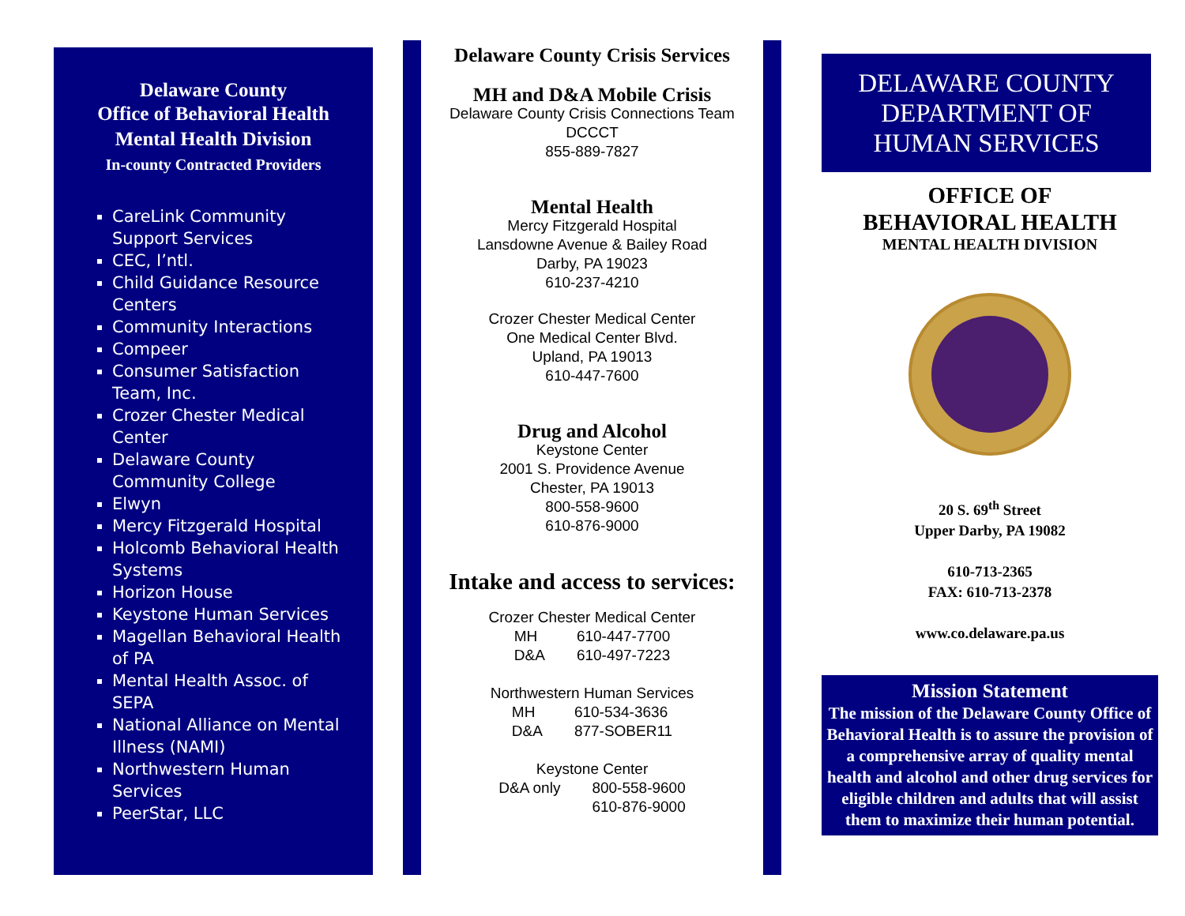Delaware County
Office of Behavioral Health
Mental Health Division
In-county Contracted Providers
CareLink Community Support Services
CEC, I’ntl.
Child Guidance Resource Centers
Community Interactions
Compeer
Consumer Satisfaction Team, Inc.
Crozer Chester Medical Center
Delaware County Community College
Elwyn
Mercy Fitzgerald Hospital
Holcomb Behavioral Health Systems
Horizon House
Keystone Human Services
Magellan Behavioral Health of PA
Mental Health Assoc. of SEPA
National Alliance on Mental Illness (NAMI)
Northwestern Human Services
PeerStar, LLC
Delaware County Crisis Services
MH and D&A Mobile Crisis
Delaware County Crisis Connections Team
DCCCT
855-889-7827
Mental Health
Mercy Fitzgerald Hospital
Lansdowne Avenue & Bailey Road
Darby, PA 19023
610-237-4210
Crozer Chester Medical Center
One Medical Center Blvd.
Upland, PA 19013
610-447-7600
Drug and Alcohol
Keystone Center
2001 S. Providence Avenue
Chester, PA 19013
800-558-9600
610-876-9000
Intake and access to services:
Crozer Chester Medical Center
| MH | 610-447-7700 |
| D&A | 610-497-7223 |
Northwestern Human Services
| MH | 610-534-3636 |
| D&A | 877-SOBER11 |
Keystone Center
| D&A only | 800-558-9600 |
| | 610-876-9000 |
DELAWARE COUNTY
DEPARTMENT OF
HUMAN SERVICES
OFFICE OF
BEHAVIORAL HEALTH
MENTAL HEALTH DIVISION
20 S. 69<sup>th</sup> Street
Upper Darby, PA 19082
610-713-2365
FAX: 610-713-2378
www.co.delaware.pa.us
Mission Statement
The mission of the Delaware County Office of Behavioral Health is to assure the provision of a comprehensive array of quality mental health and alcohol and other drug services for eligible children and adults that will assist them to maximize their human potential.